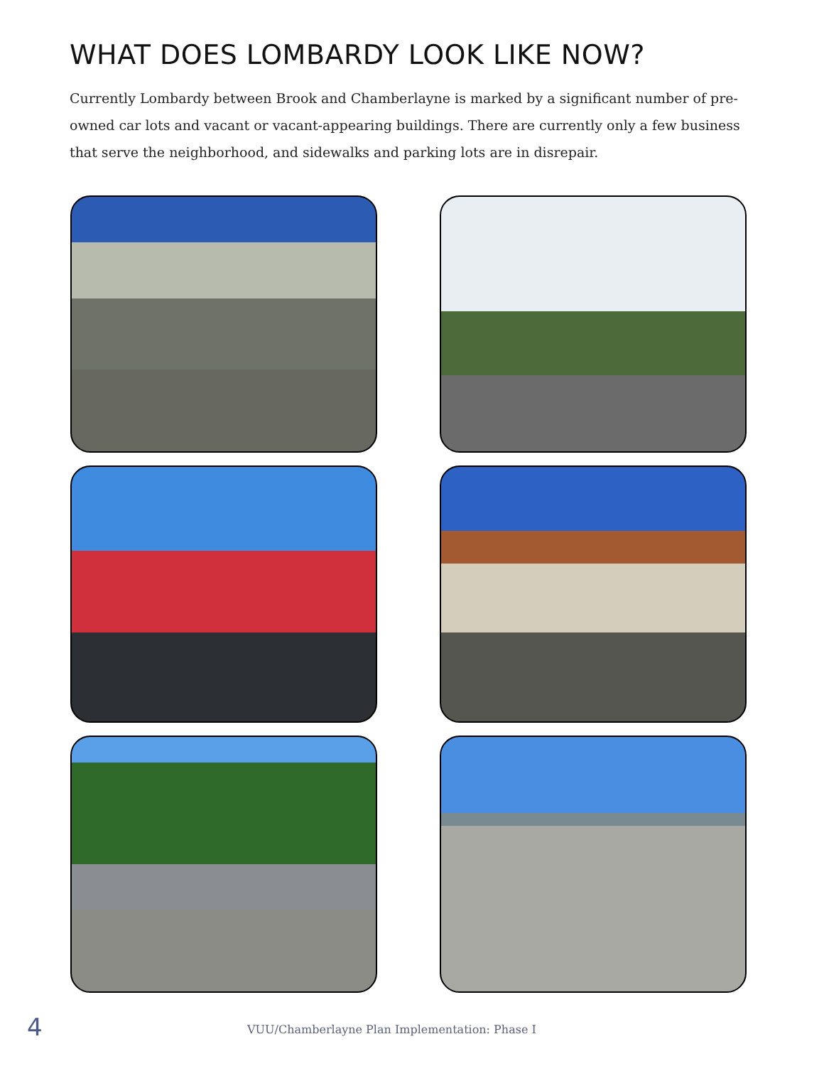WHAT DOES LOMBARDY LOOK LIKE NOW?
Currently Lombardy between Brook and Chamberlayne is marked by a significant number of pre-owned car lots and vacant or vacant-appearing buildings. There are currently only a few business that serve the neighborhood, and sidewalks and parking lots are in disrepair.
4 VUU/Chamberlayne Plan Implementation: Phase I